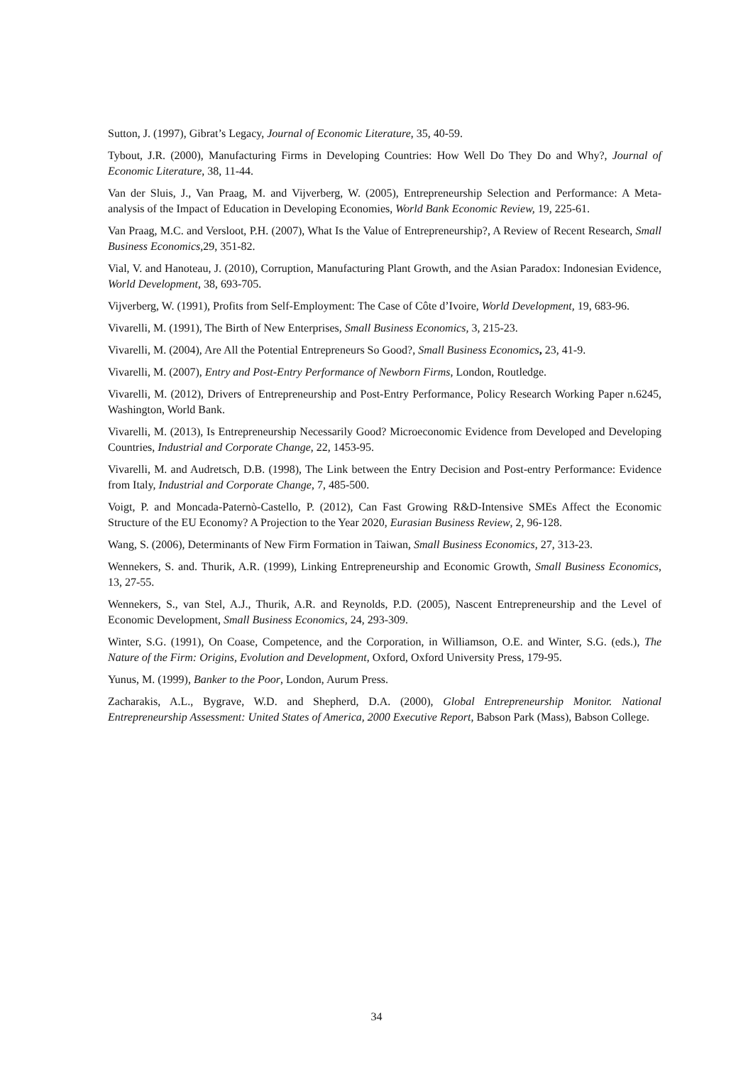Sutton, J. (1997), Gibrat’s Legacy, Journal of Economic Literature, 35, 40-59.
Tybout, J.R. (2000), Manufacturing Firms in Developing Countries: How Well Do They Do and Why?, Journal of Economic Literature, 38, 11-44.
Van der Sluis, J., Van Praag, M. and Vijverberg, W. (2005), Entrepreneurship Selection and Performance: A Meta-analysis of the Impact of Education in Developing Economies, World Bank Economic Review, 19, 225-61.
Van Praag, M.C. and Versloot, P.H. (2007), What Is the Value of Entrepreneurship?, A Review of Recent Research, Small Business Economics, 29, 351-82.
Vial, V. and Hanoteau, J. (2010), Corruption, Manufacturing Plant Growth, and the Asian Paradox: Indonesian Evidence, World Development, 38, 693-705.
Vijverberg, W. (1991), Profits from Self-Employment: The Case of Côte d’Ivoire, World Development, 19, 683-96.
Vivarelli, M. (1991), The Birth of New Enterprises, Small Business Economics, 3, 215-23.
Vivarelli, M. (2004), Are All the Potential Entrepreneurs So Good?, Small Business Economics, 23, 41-9.
Vivarelli, M. (2007), Entry and Post-Entry Performance of Newborn Firms, London, Routledge.
Vivarelli, M. (2012), Drivers of Entrepreneurship and Post-Entry Performance, Policy Research Working Paper n.6245, Washington, World Bank.
Vivarelli, M. (2013), Is Entrepreneurship Necessarily Good? Microeconomic Evidence from Developed and Developing Countries, Industrial and Corporate Change, 22, 1453-95.
Vivarelli, M. and Audretsch, D.B. (1998), The Link between the Entry Decision and Post-entry Performance: Evidence from Italy, Industrial and Corporate Change, 7, 485-500.
Voigt, P. and Moncada-Paternò-Castello, P. (2012), Can Fast Growing R&D-Intensive SMEs Affect the Economic Structure of the EU Economy? A Projection to the Year 2020, Eurasian Business Review, 2, 96-128.
Wang, S. (2006), Determinants of New Firm Formation in Taiwan, Small Business Economics, 27, 313-23.
Wennekers, S. and. Thurik, A.R. (1999), Linking Entrepreneurship and Economic Growth, Small Business Economics, 13, 27-55.
Wennekers, S., van Stel, A.J., Thurik, A.R. and Reynolds, P.D. (2005), Nascent Entrepreneurship and the Level of Economic Development, Small Business Economics, 24, 293-309.
Winter, S.G. (1991), On Coase, Competence, and the Corporation, in Williamson, O.E. and Winter, S.G. (eds.), The Nature of the Firm: Origins, Evolution and Development, Oxford, Oxford University Press, 179-95.
Yunus, M. (1999), Banker to the Poor, London, Aurum Press.
Zacharakis, A.L., Bygrave, W.D. and Shepherd, D.A. (2000), Global Entrepreneurship Monitor. National Entrepreneurship Assessment: United States of America, 2000 Executive Report, Babson Park (Mass), Babson College.
34